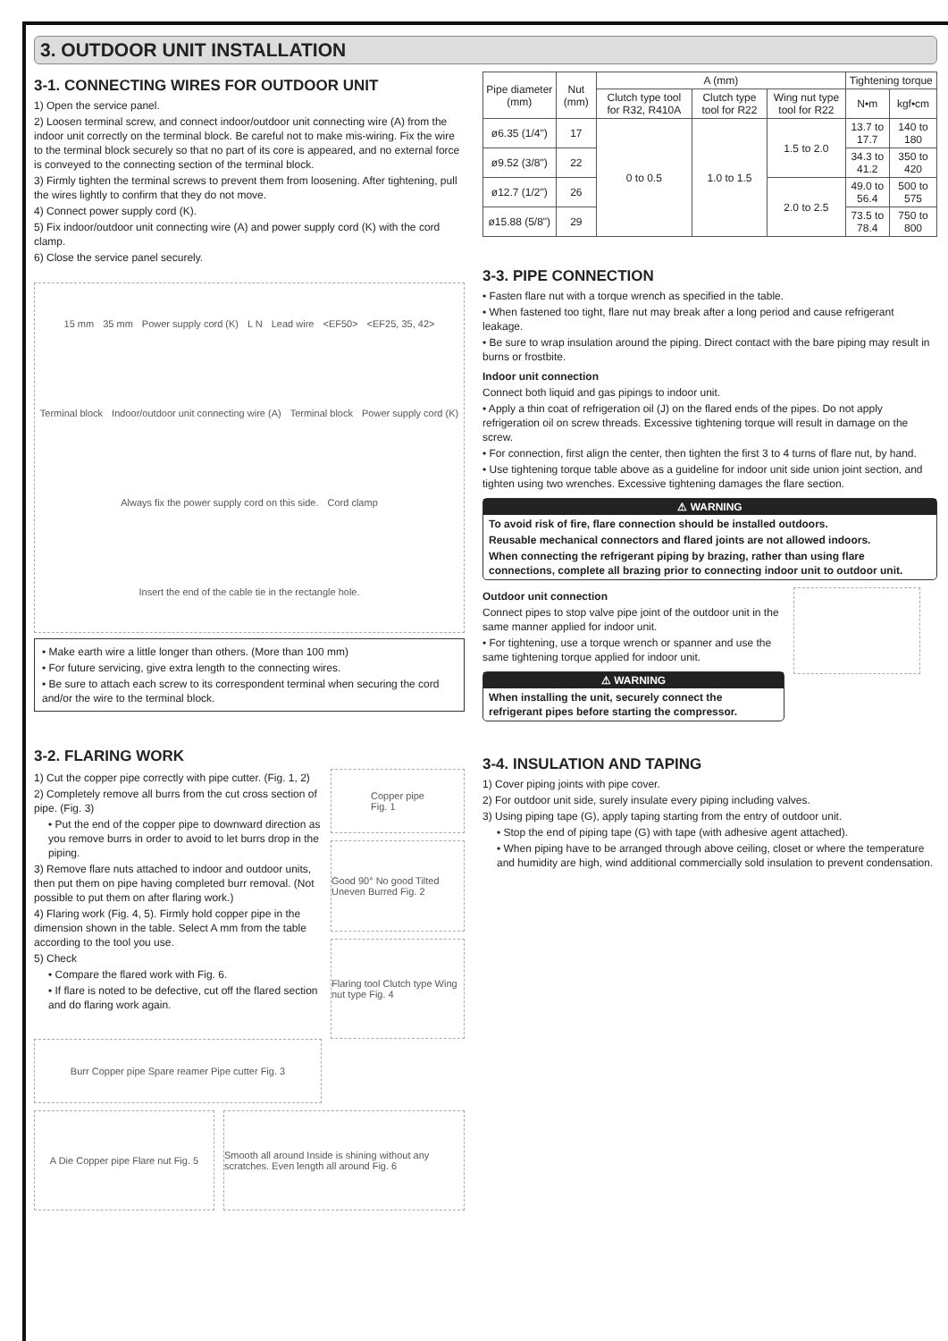3. OUTDOOR UNIT INSTALLATION
3-1. CONNECTING WIRES FOR OUTDOOR UNIT
1) Open the service panel.
2) Loosen terminal screw, and connect indoor/outdoor unit connecting wire (A) from the indoor unit correctly on the terminal block. Be careful not to make mis-wiring. Fix the wire to the terminal block securely so that no part of its core is appeared, and no external force is conveyed to the connecting section of the terminal block.
3) Firmly tighten the terminal screws to prevent them from loosening. After tightening, pull the wires lightly to confirm that they do not move.
4) Connect power supply cord (K).
5) Fix indoor/outdoor unit connecting wire (A) and power supply cord (K) with the cord clamp.
6) Close the service panel securely.
15 mm 35 mm Power supply cord (K) L N Lead wire <EF50> <EF25, 35, 42> Terminal block Indoor/outdoor unit connecting wire (A) Terminal block Power supply cord (K) Always fix the power supply cord on this side. Cord clamp Insert the end of the cable tie in the rectangle hole.
• Make earth wire a little longer than others. (More than 100 mm)
• For future servicing, give extra length to the connecting wires.
• Be sure to attach each screw to its correspondent terminal when securing the cord and/or the wire to the terminal block.
3-2. FLARING WORK
1) Cut the copper pipe correctly with pipe cutter. (Fig. 1, 2)
2) Completely remove all burrs from the cut cross section of pipe. (Fig. 3)
• Put the end of the copper pipe to downward direction as you remove burrs in order to avoid to let burrs drop in the piping.
3) Remove flare nuts attached to indoor and outdoor units, then put them on pipe having completed burr removal. (Not possible to put them on after flaring work.)
4) Flaring work (Fig. 4, 5). Firmly hold copper pipe in the dimension shown in the table. Select A mm from the table according to the tool you use.
5) Check
• Compare the flared work with Fig. 6.
• If flare is noted to be defective, cut off the flared section and do flaring work again.
Copper pipe
Fig. 1
Good 90° No good Tilted Uneven Burred Fig. 2
Flaring tool Clutch type Wing nut type Fig. 4
Burr Copper pipe Spare reamer Pipe cutter Fig. 3
A Die Copper pipe Flare nut Fig. 5
Smooth all around Inside is shining without any scratches. Even length all around Fig. 6
| Pipe diameter (mm) | Nut (mm) | A (mm) | | | Tightening torque | |
| --- | --- | --- | --- | --- | --- | --- |
| | | Clutch type tool for R32, R410A | Clutch type tool for R22 | Wing nut type tool for R22 | N•m | kgf•cm |
| ø6.35 (1/4") | 17 | 0 to 0.5 | 1.0 to 1.5 | 1.5 to 2.0 | 13.7 to 17.7 | 140 to 180 |
| ø9.52 (3/8") | 22 | | | | 34.3 to 41.2 | 350 to 420 |
| ø12.7 (1/2") | 26 | | | 2.0 to 2.5 | 49.0 to 56.4 | 500 to 575 |
| ø15.88 (5/8") | 29 | | | | 73.5 to 78.4 | 750 to 800 |
3-3. PIPE CONNECTION
• Fasten flare nut with a torque wrench as specified in the table.
• When fastened too tight, flare nut may break after a long period and cause refrigerant leakage.
• Be sure to wrap insulation around the piping. Direct contact with the bare piping may result in burns or frostbite.
Indoor unit connection
Connect both liquid and gas pipings to indoor unit.
• Apply a thin coat of refrigeration oil (J) on the flared ends of the pipes. Do not apply refrigeration oil on screw threads. Excessive tightening torque will result in damage on the screw.
• For connection, first align the center, then tighten the first 3 to 4 turns of flare nut, by hand.
• Use tightening torque table above as a guideline for indoor unit side union joint section, and tighten using two wrenches. Excessive tightening damages the flare section.
⚠ WARNING
To avoid risk of fire, flare connection should be installed outdoors.
Reusable mechanical connectors and flared joints are not allowed indoors.
When connecting the refrigerant piping by brazing, rather than using flare connections, complete all brazing prior to connecting indoor unit to outdoor unit.
Outdoor unit connection
Connect pipes to stop valve pipe joint of the outdoor unit in the same manner applied for indoor unit.
• For tightening, use a torque wrench or spanner and use the same tightening torque applied for indoor unit.
⚠ WARNING
When installing the unit, securely connect the refrigerant pipes before starting the compressor.
3-4. INSULATION AND TAPING
1) Cover piping joints with pipe cover.
2) For outdoor unit side, surely insulate every piping including valves.
3) Using piping tape (G), apply taping starting from the entry of outdoor unit.
• Stop the end of piping tape (G) with tape (with adhesive agent attached).
• When piping have to be arranged through above ceiling, closet or where the temperature and humidity are high, wind additional commercially sold insulation to prevent condensation.